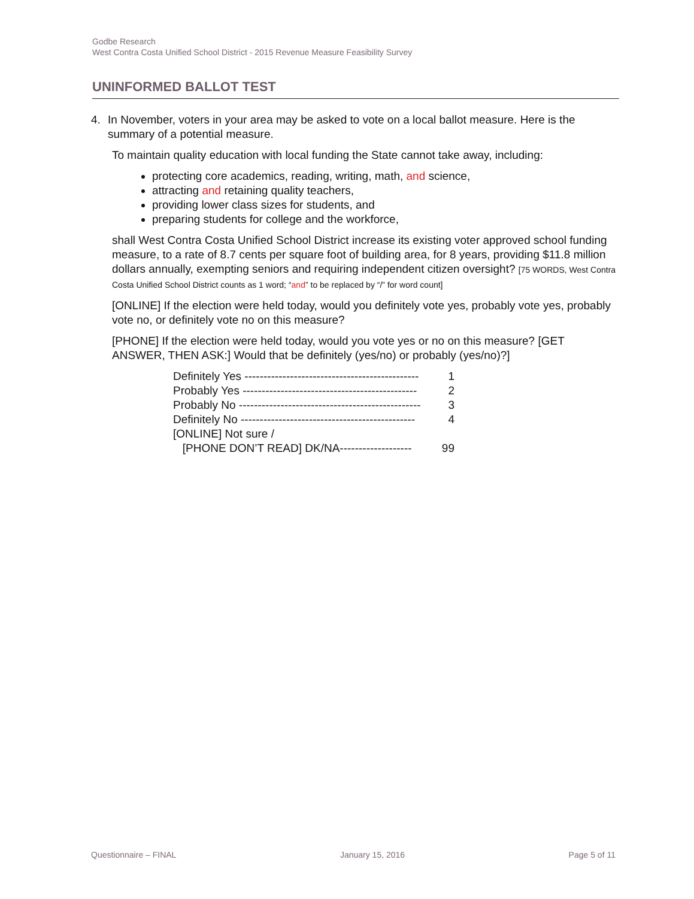Godbe Research
West Contra Costa Unified School District - 2015 Revenue Measure Feasibility Survey
UNINFORMED BALLOT TEST
4. In November, voters in your area may be asked to vote on a local ballot measure. Here is the summary of a potential measure.
To maintain quality education with local funding the State cannot take away, including:
protecting core academics, reading, writing, math, and science,
attracting and retaining quality teachers,
providing lower class sizes for students, and
preparing students for college and the workforce,
shall West Contra Costa Unified School District increase its existing voter approved school funding measure, to a rate of 8.7 cents per square foot of building area, for 8 years, providing $11.8 million dollars annually, exempting seniors and requiring independent citizen oversight? [75 WORDS, West Contra Costa Unified School District counts as 1 word; “and” to be replaced by “/” for word count]
[ONLINE] If the election were held today, would you definitely vote yes, probably vote yes, probably vote no, or definitely vote no on this measure?
[PHONE] If the election were held today, would you vote yes or no on this measure? [GET ANSWER, THEN ASK:] Would that be definitely (yes/no) or probably (yes/no)?]
Definitely Yes ---------------------------------------------- 1
Probably Yes ---------------------------------------------- 2
Probably No ------------------------------------------------ 3
Definitely No ---------------------------------------------- 4
[ONLINE] Not sure /
[PHONE DON’T READ] DK/NA------------------- 99
Questionnaire – FINAL January 15, 2016 Page 5 of 11